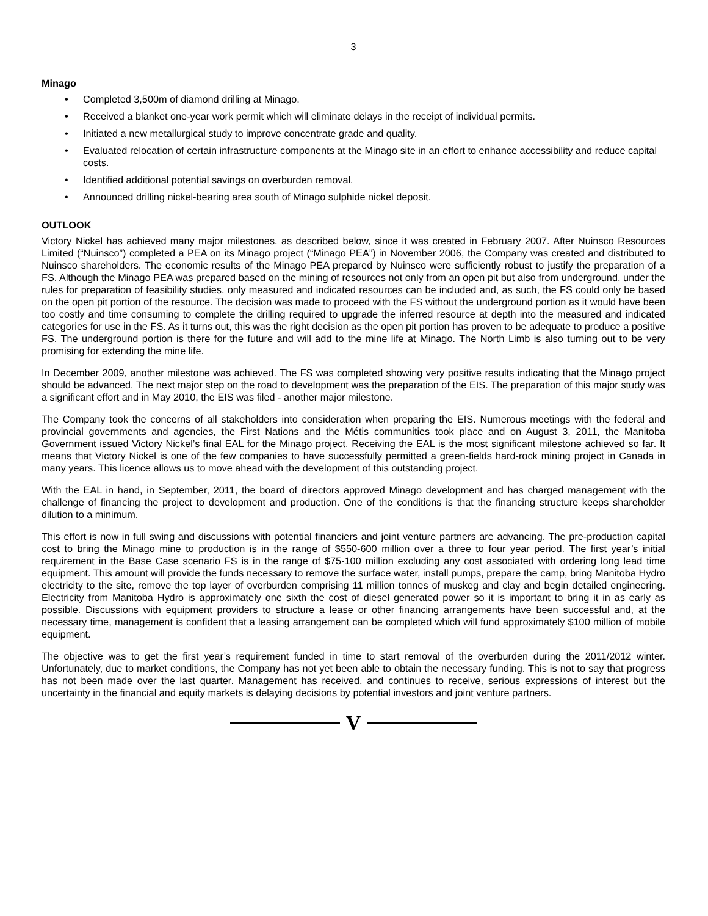3
Minago
• Completed 3,500m of diamond drilling at Minago.
• Received a blanket one-year work permit which will eliminate delays in the receipt of individual permits.
• Initiated a new metallurgical study to improve concentrate grade and quality.
• Evaluated relocation of certain infrastructure components at the Minago site in an effort to enhance accessibility and reduce capital costs.
• Identified additional potential savings on overburden removal.
• Announced drilling nickel-bearing area south of Minago sulphide nickel deposit.
OUTLOOK
Victory Nickel has achieved many major milestones, as described below, since it was created in February 2007. After Nuinsco Resources Limited (“Nuinsco”) completed a PEA on its Minago project (“Minago PEA”) in November 2006, the Company was created and distributed to Nuinsco shareholders. The economic results of the Minago PEA prepared by Nuinsco were sufficiently robust to justify the preparation of a FS. Although the Minago PEA was prepared based on the mining of resources not only from an open pit but also from underground, under the rules for preparation of feasibility studies, only measured and indicated resources can be included and, as such, the FS could only be based on the open pit portion of the resource. The decision was made to proceed with the FS without the underground portion as it would have been too costly and time consuming to complete the drilling required to upgrade the inferred resource at depth into the measured and indicated categories for use in the FS. As it turns out, this was the right decision as the open pit portion has proven to be adequate to produce a positive FS. The underground portion is there for the future and will add to the mine life at Minago. The North Limb is also turning out to be very promising for extending the mine life.
In December 2009, another milestone was achieved. The FS was completed showing very positive results indicating that the Minago project should be advanced. The next major step on the road to development was the preparation of the EIS. The preparation of this major study was a significant effort and in May 2010, the EIS was filed - another major milestone.
The Company took the concerns of all stakeholders into consideration when preparing the EIS. Numerous meetings with the federal and provincial governments and agencies, the First Nations and the Métis communities took place and on August 3, 2011, the Manitoba Government issued Victory Nickel’s final EAL for the Minago project. Receiving the EAL is the most significant milestone achieved so far. It means that Victory Nickel is one of the few companies to have successfully permitted a green-fields hard-rock mining project in Canada in many years. This licence allows us to move ahead with the development of this outstanding project.
With the EAL in hand, in September, 2011, the board of directors approved Minago development and has charged management with the challenge of financing the project to development and production. One of the conditions is that the financing structure keeps shareholder dilution to a minimum.
This effort is now in full swing and discussions with potential financiers and joint venture partners are advancing. The pre-production capital cost to bring the Minago mine to production is in the range of $550-600 million over a three to four year period. The first year’s initial requirement in the Base Case scenario FS is in the range of $75-100 million excluding any cost associated with ordering long lead time equipment. This amount will provide the funds necessary to remove the surface water, install pumps, prepare the camp, bring Manitoba Hydro electricity to the site, remove the top layer of overburden comprising 11 million tonnes of muskeg and clay and begin detailed engineering. Electricity from Manitoba Hydro is approximately one sixth the cost of diesel generated power so it is important to bring it in as early as possible. Discussions with equipment providers to structure a lease or other financing arrangements have been successful and, at the necessary time, management is confident that a leasing arrangement can be completed which will fund approximately $100 million of mobile equipment.
The objective was to get the first year’s requirement funded in time to start removal of the overburden during the 2011/2012 winter. Unfortunately, due to market conditions, the Company has not yet been able to obtain the necessary funding. This is not to say that progress has not been made over the last quarter. Management has received, and continues to receive, serious expressions of interest but the uncertainty in the financial and equity markets is delaying decisions by potential investors and joint venture partners.
V